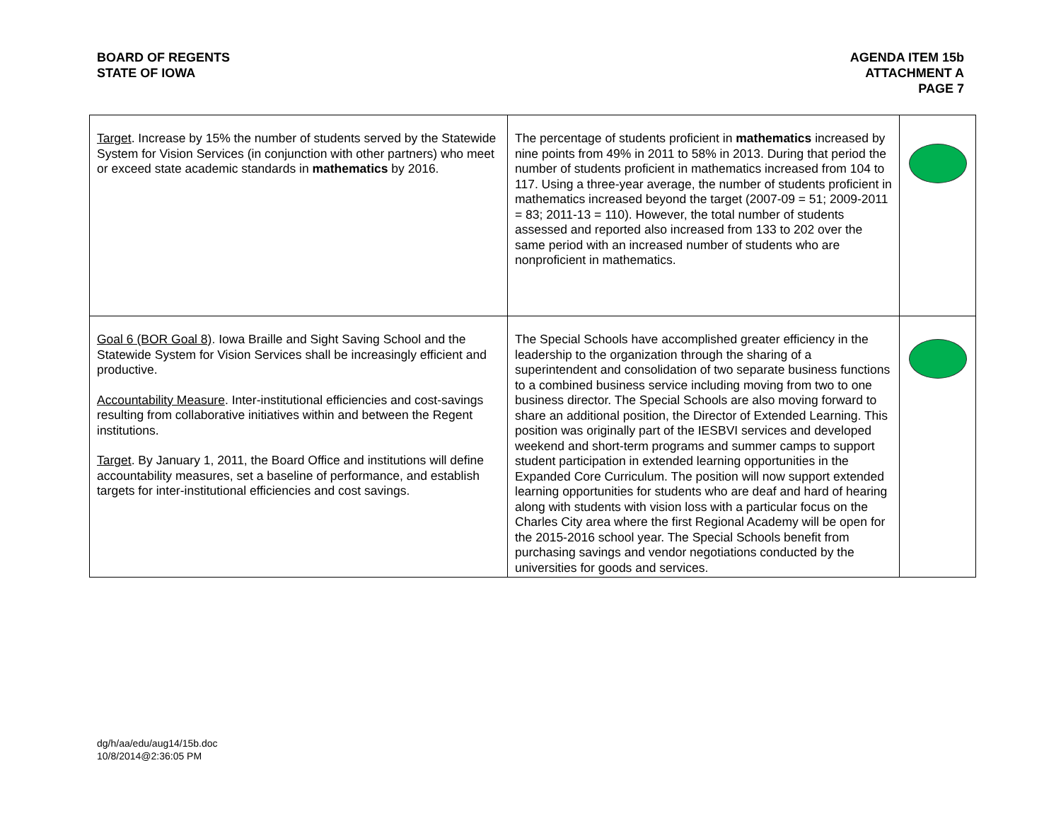BOARD OF REGENTS
STATE OF IOWA
AGENDA ITEM 15b
ATTACHMENT A
PAGE 7
| Target . Increase by 15% the number of students served by the Statewide System for Vision Services (in conjunction with other partners) who meet or exceed state academic standards in mathematics by 2016. | The percentage of students proficient in mathematics increased by nine points from 49% in 2011 to 58% in 2013. During that period the number of students proficient in mathematics increased from 104 to 117. Using a three-year average, the number of students proficient in mathematics increased beyond the target (2007-09 = 51; 2009-2011 = 83; 2011-13 = 110). However, the total number of students assessed and reported also increased from 133 to 202 over the same period with an increased number of students who are nonproficient in mathematics. | |
| Goal 6 (BOR Goal 8) . Iowa Braille and Sight Saving School and the Statewide System for Vision Services shall be increasingly efficient and productive. Accountability Measure . Inter-institutional efficiencies and cost-savings resulting from collaborative initiatives within and between the Regent institutions. Target . By January 1, 2011, the Board Office and institutions will define accountability measures, set a baseline of performance, and establish targets for inter-institutional efficiencies and cost savings. | The Special Schools have accomplished greater efficiency in the leadership to the organization through the sharing of a superintendent and consolidation of two separate business functions to a combined business service including moving from two to one business director. The Special Schools are also moving forward to share an additional position, the Director of Extended Learning. This position was originally part of the IESBVI services and developed weekend and short-term programs and summer camps to support student participation in extended learning opportunities in the Expanded Core Curriculum. The position will now support extended learning opportunities for students who are deaf and hard of hearing along with students with vision loss with a particular focus on the Charles City area where the first Regional Academy will be open for the 2015-2016 school year. The Special Schools benefit from purchasing savings and vendor negotiations conducted by the universities for goods and services. | |
dg/h/aa/edu/aug14/15b.doc
10/8/2014@2:36:05 PM